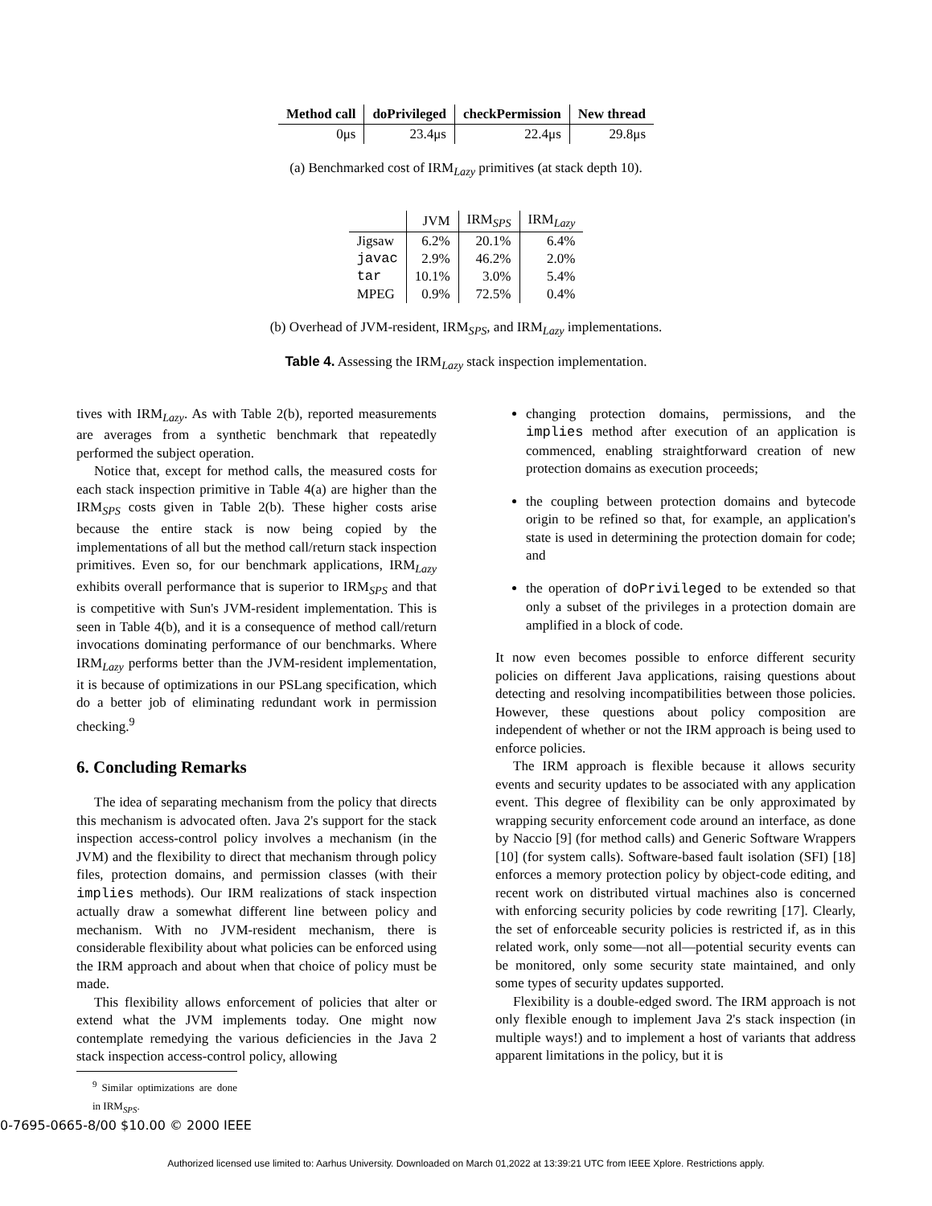| Method call | doPrivileged | checkPermission | New thread |
| --- | --- | --- | --- |
| 0μs | 23.4μs | 22.4μs | 29.8μs |
(a) Benchmarked cost of IRM<sub>Lazy</sub> primitives (at stack depth 10).
| | JVM | IRM<sub>SPS</sub> | IRM<sub>Lazy</sub> |
| --- | --- | --- | --- |
| Jigsaw | 6.2% | 20.1% | 6.4% |
| javac | 2.9% | 46.2% | 2.0% |
| tar | 10.1% | 3.0% | 5.4% |
| MPEG | 0.9% | 72.5% | 0.4% |
(b) Overhead of JVM-resident, IRM<sub>SPS</sub>, and IRM<sub>Lazy</sub> implementations.
Table 4. Assessing the IRM<sub>Lazy</sub> stack inspection implementation.
tives with IRM<sub>Lazy</sub>. As with Table 2(b), reported measurements are averages from a synthetic benchmark that repeatedly performed the subject operation.
Notice that, except for method calls, the measured costs for each stack inspection primitive in Table 4(a) are higher than the IRM<sub>SPS</sub> costs given in Table 2(b). These higher costs arise because the entire stack is now being copied by the implementations of all but the method call/return stack inspection primitives. Even so, for our benchmark applications, IRM<sub>Lazy</sub> exhibits overall performance that is superior to IRM<sub>SPS</sub> and that is competitive with Sun's JVM-resident implementation. This is seen in Table 4(b), and it is a consequence of method call/return invocations dominating performance of our benchmarks. Where IRM<sub>Lazy</sub> performs better than the JVM-resident implementation, it is because of optimizations in our PSLang specification, which do a better job of eliminating redundant work in permission checking.<sup>9</sup>
6. Concluding Remarks
The idea of separating mechanism from the policy that directs this mechanism is advocated often. Java 2's support for the stack inspection access-control policy involves a mechanism (in the JVM) and the flexibility to direct that mechanism through policy files, protection domains, and permission classes (with their implies methods). Our IRM realizations of stack inspection actually draw a somewhat different line between policy and mechanism. With no JVM-resident mechanism, there is considerable flexibility about what policies can be enforced using the IRM approach and about when that choice of policy must be made.
This flexibility allows enforcement of policies that alter or extend what the JVM implements today. One might now contemplate remedying the various deficiencies in the Java 2 stack inspection access-control policy, allowing
<sup>9</sup> Similar optimizations are done in IRM<sub>SPS</sub>.
changing protection domains, permissions, and the implies method after execution of an application is commenced, enabling straightforward creation of new protection domains as execution proceeds;
the coupling between protection domains and bytecode origin to be refined so that, for example, an application's state is used in determining the protection domain for code; and
the operation of doPrivileged to be extended so that only a subset of the privileges in a protection domain are amplified in a block of code.
It now even becomes possible to enforce different security policies on different Java applications, raising questions about detecting and resolving incompatibilities between those policies. However, these questions about policy composition are independent of whether or not the IRM approach is being used to enforce policies.
The IRM approach is flexible because it allows security events and security updates to be associated with any application event. This degree of flexibility can be only approximated by wrapping security enforcement code around an interface, as done by Naccio [9] (for method calls) and Generic Software Wrappers [10] (for system calls). Software-based fault isolation (SFI) [18] enforces a memory protection policy by object-code editing, and recent work on distributed virtual machines also is concerned with enforcing security policies by code rewriting [17]. Clearly, the set of enforceable security policies is restricted if, as in this related work, only some—not all—potential security events can be monitored, only some security state maintained, and only some types of security updates supported.
Flexibility is a double-edged sword. The IRM approach is not only flexible enough to implement Java 2's stack inspection (in multiple ways!) and to implement a host of variants that address apparent limitations in the policy, but it is
0-7695-0665-8/00 $10.00 © 2000 IEEE
Authorized licensed use limited to: Aarhus University. Downloaded on March 01,2022 at 13:39:21 UTC from IEEE Xplore. Restrictions apply.